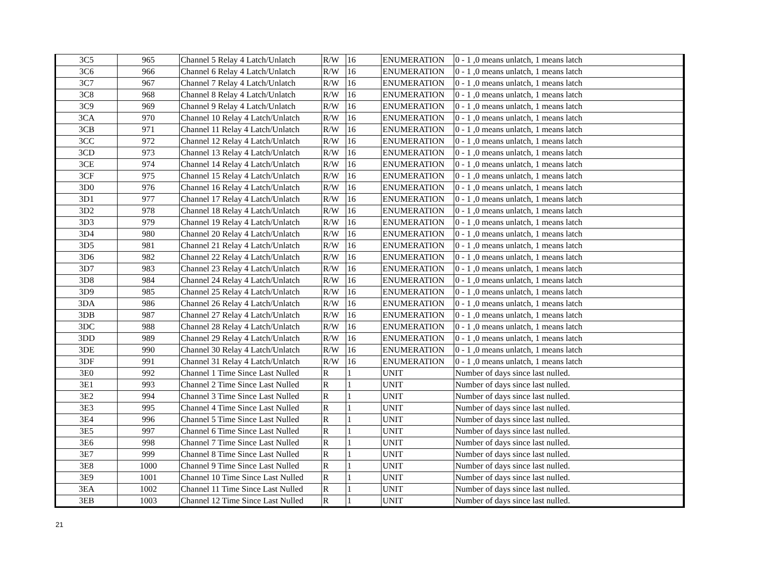| 3C5 | 965 | Channel 5 Relay 4 Latch/Unlatch | R/W | 16 | ENUMERATION | 0 - 1 ,0 means unlatch, 1 means latch |
| 3C6 | 966 | Channel 6 Relay 4 Latch/Unlatch | R/W | 16 | ENUMERATION | 0 - 1 ,0 means unlatch, 1 means latch |
| 3C7 | 967 | Channel 7 Relay 4 Latch/Unlatch | R/W | 16 | ENUMERATION | 0 - 1 ,0 means unlatch, 1 means latch |
| 3C8 | 968 | Channel 8 Relay 4 Latch/Unlatch | R/W | 16 | ENUMERATION | 0 - 1 ,0 means unlatch, 1 means latch |
| 3C9 | 969 | Channel 9 Relay 4 Latch/Unlatch | R/W | 16 | ENUMERATION | 0 - 1 ,0 means unlatch, 1 means latch |
| 3CA | 970 | Channel 10 Relay 4 Latch/Unlatch | R/W | 16 | ENUMERATION | 0 - 1 ,0 means unlatch, 1 means latch |
| 3CB | 971 | Channel 11 Relay 4 Latch/Unlatch | R/W | 16 | ENUMERATION | 0 - 1 ,0 means unlatch, 1 means latch |
| 3CC | 972 | Channel 12 Relay 4 Latch/Unlatch | R/W | 16 | ENUMERATION | 0 - 1 ,0 means unlatch, 1 means latch |
| 3CD | 973 | Channel 13 Relay 4 Latch/Unlatch | R/W | 16 | ENUMERATION | 0 - 1 ,0 means unlatch, 1 means latch |
| 3CE | 974 | Channel 14 Relay 4 Latch/Unlatch | R/W | 16 | ENUMERATION | 0 - 1 ,0 means unlatch, 1 means latch |
| 3CF | 975 | Channel 15 Relay 4 Latch/Unlatch | R/W | 16 | ENUMERATION | 0 - 1 ,0 means unlatch, 1 means latch |
| 3D0 | 976 | Channel 16 Relay 4 Latch/Unlatch | R/W | 16 | ENUMERATION | 0 - 1 ,0 means unlatch, 1 means latch |
| 3D1 | 977 | Channel 17 Relay 4 Latch/Unlatch | R/W | 16 | ENUMERATION | 0 - 1 ,0 means unlatch, 1 means latch |
| 3D2 | 978 | Channel 18 Relay 4 Latch/Unlatch | R/W | 16 | ENUMERATION | 0 - 1 ,0 means unlatch, 1 means latch |
| 3D3 | 979 | Channel 19 Relay 4 Latch/Unlatch | R/W | 16 | ENUMERATION | 0 - 1 ,0 means unlatch, 1 means latch |
| 3D4 | 980 | Channel 20 Relay 4 Latch/Unlatch | R/W | 16 | ENUMERATION | 0 - 1 ,0 means unlatch, 1 means latch |
| 3D5 | 981 | Channel 21 Relay 4 Latch/Unlatch | R/W | 16 | ENUMERATION | 0 - 1 ,0 means unlatch, 1 means latch |
| 3D6 | 982 | Channel 22 Relay 4 Latch/Unlatch | R/W | 16 | ENUMERATION | 0 - 1 ,0 means unlatch, 1 means latch |
| 3D7 | 983 | Channel 23 Relay 4 Latch/Unlatch | R/W | 16 | ENUMERATION | 0 - 1 ,0 means unlatch, 1 means latch |
| 3D8 | 984 | Channel 24 Relay 4 Latch/Unlatch | R/W | 16 | ENUMERATION | 0 - 1 ,0 means unlatch, 1 means latch |
| 3D9 | 985 | Channel 25 Relay 4 Latch/Unlatch | R/W | 16 | ENUMERATION | 0 - 1 ,0 means unlatch, 1 means latch |
| 3DA | 986 | Channel 26 Relay 4 Latch/Unlatch | R/W | 16 | ENUMERATION | 0 - 1 ,0 means unlatch, 1 means latch |
| 3DB | 987 | Channel 27 Relay 4 Latch/Unlatch | R/W | 16 | ENUMERATION | 0 - 1 ,0 means unlatch, 1 means latch |
| 3DC | 988 | Channel 28 Relay 4 Latch/Unlatch | R/W | 16 | ENUMERATION | 0 - 1 ,0 means unlatch, 1 means latch |
| 3DD | 989 | Channel 29 Relay 4 Latch/Unlatch | R/W | 16 | ENUMERATION | 0 - 1 ,0 means unlatch, 1 means latch |
| 3DE | 990 | Channel 30 Relay 4 Latch/Unlatch | R/W | 16 | ENUMERATION | 0 - 1 ,0 means unlatch, 1 means latch |
| 3DF | 991 | Channel 31 Relay 4 Latch/Unlatch | R/W | 16 | ENUMERATION | 0 - 1 ,0 means unlatch, 1 means latch |
| 3E0 | 992 | Channel 1 Time Since Last Nulled | R | 1 | UNIT | Number of days since last nulled. |
| 3E1 | 993 | Channel 2 Time Since Last Nulled | R | 1 | UNIT | Number of days since last nulled. |
| 3E2 | 994 | Channel 3 Time Since Last Nulled | R | 1 | UNIT | Number of days since last nulled. |
| 3E3 | 995 | Channel 4 Time Since Last Nulled | R | 1 | UNIT | Number of days since last nulled. |
| 3E4 | 996 | Channel 5 Time Since Last Nulled | R | 1 | UNIT | Number of days since last nulled. |
| 3E5 | 997 | Channel 6 Time Since Last Nulled | R | 1 | UNIT | Number of days since last nulled. |
| 3E6 | 998 | Channel 7 Time Since Last Nulled | R | 1 | UNIT | Number of days since last nulled. |
| 3E7 | 999 | Channel 8 Time Since Last Nulled | R | 1 | UNIT | Number of days since last nulled. |
| 3E8 | 1000 | Channel 9 Time Since Last Nulled | R | 1 | UNIT | Number of days since last nulled. |
| 3E9 | 1001 | Channel 10 Time Since Last Nulled | R | 1 | UNIT | Number of days since last nulled. |
| 3EA | 1002 | Channel 11 Time Since Last Nulled | R | 1 | UNIT | Number of days since last nulled. |
| 3EB | 1003 | Channel 12 Time Since Last Nulled | R | 1 | UNIT | Number of days since last nulled. |
21